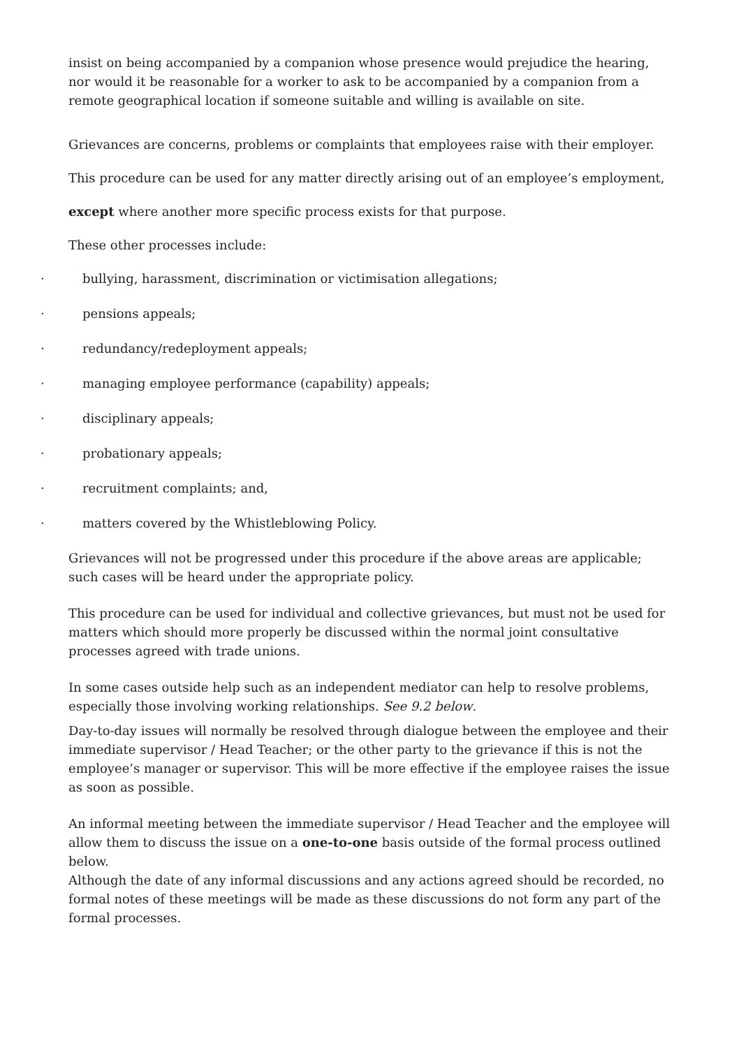insist on being accompanied by a companion whose presence would prejudice the hearing, nor would it be reasonable for a worker to ask to be accompanied by a companion from a remote geographical location if someone suitable and willing is available on site.
Grievances are concerns, problems or complaints that employees raise with their employer.
This procedure can be used for any matter directly arising out of an employee’s employment,
except where another more specific process exists for that purpose.
These other processes include:
· bullying, harassment, discrimination or victimisation allegations;
· pensions appeals;
· redundancy/redeployment appeals;
· managing employee performance (capability) appeals;
· disciplinary appeals;
· probationary appeals;
· recruitment complaints; and,
· matters covered by the Whistleblowing Policy.
Grievances will not be progressed under this procedure if the above areas are applicable; such cases will be heard under the appropriate policy.
This procedure can be used for individual and collective grievances, but must not be used for matters which should more properly be discussed within the normal joint consultative processes agreed with trade unions.
In some cases outside help such as an independent mediator can help to resolve problems, especially those involving working relationships. See 9.2 below.
Day-to-day issues will normally be resolved through dialogue between the employee and their immediate supervisor / Head Teacher; or the other party to the grievance if this is not the employee’s manager or supervisor. This will be more effective if the employee raises the issue as soon as possible.
An informal meeting between the immediate supervisor / Head Teacher and the employee will allow them to discuss the issue on a one-to-one basis outside of the formal process outlined below.
Although the date of any informal discussions and any actions agreed should be recorded, no formal notes of these meetings will be made as these discussions do not form any part of the formal processes.